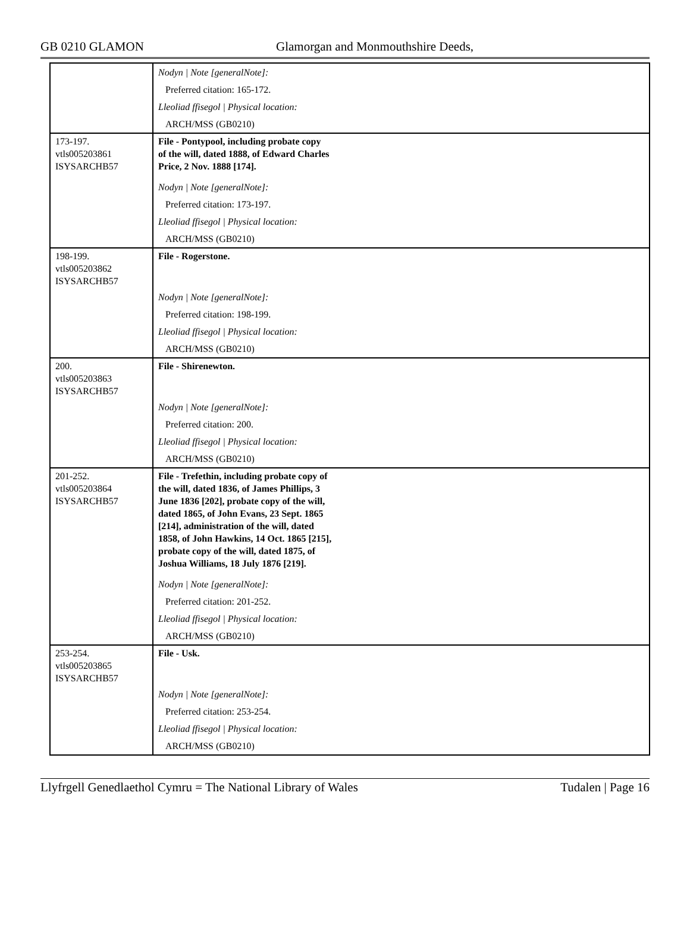GB 0210 GLAMON Glamorgan and Monmouthshire Deeds,
| | Nodyn / Note [generalNote]: |
| | Preferred citation: 165-172. |
| | Lleoliad ffisegol / Physical location: |
| | ARCH/MSS (GB0210) |
| 173-197. vtls005203861 ISYSARCHB57 | File - Pontypool, including probate copy of the will, dated 1888, of Edward Charles Price, 2 Nov. 1888 [174]. |
| | Nodyn / Note [generalNote]: |
| | Preferred citation: 173-197. |
| | Lleoliad ffisegol / Physical location: |
| | ARCH/MSS (GB0210) |
| 198-199. vtls005203862 ISYSARCHB57 | File - Rogerstone. |
| | Nodyn / Note [generalNote]: |
| | Preferred citation: 198-199. |
| | Lleoliad ffisegol / Physical location: |
| | ARCH/MSS (GB0210) |
| 200. vtls005203863 ISYSARCHB57 | File - Shirenewton. |
| | Nodyn / Note [generalNote]: |
| | Preferred citation: 200. |
| | Lleoliad ffisegol / Physical location: |
| | ARCH/MSS (GB0210) |
| 201-252. vtls005203864 ISYSARCHB57 | File - Trefethin, including probate copy of the will, dated 1836, of James Phillips, 3 June 1836 [202], probate copy of the will, dated 1865, of John Evans, 23 Sept. 1865 [214], administration of the will, dated 1858, of John Hawkins, 14 Oct. 1865 [215], probate copy of the will, dated 1875, of Joshua Williams, 18 July 1876 [219]. |
| | Nodyn / Note [generalNote]: |
| | Preferred citation: 201-252. |
| | Lleoliad ffisegol / Physical location: |
| | ARCH/MSS (GB0210) |
| 253-254. vtls005203865 ISYSARCHB57 | File - Usk. |
| | Nodyn / Note [generalNote]: |
| | Preferred citation: 253-254. |
| | Lleoliad ffisegol / Physical location: |
| | ARCH/MSS (GB0210) |
Llyfrgell Genedlaethol Cymru = The National Library of Wales Tudalen | Page 16